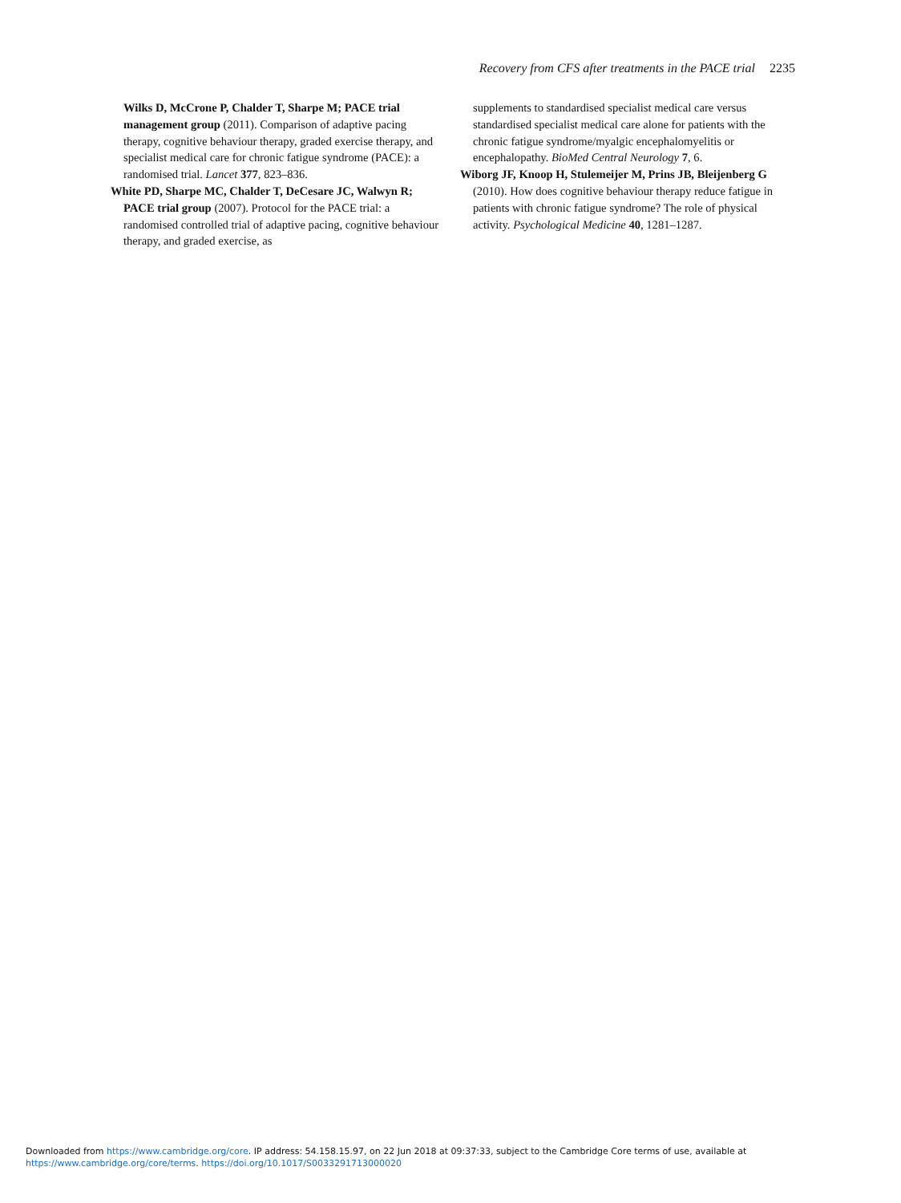Recovery from CFS after treatments in the PACE trial 2235
Wilks D, McCrone P, Chalder T, Sharpe M; PACE trial management group (2011). Comparison of adaptive pacing therapy, cognitive behaviour therapy, graded exercise therapy, and specialist medical care for chronic fatigue syndrome (PACE): a randomised trial. Lancet 377, 823–836.
White PD, Sharpe MC, Chalder T, DeCesare JC, Walwyn R; PACE trial group (2007). Protocol for the PACE trial: a randomised controlled trial of adaptive pacing, cognitive behaviour therapy, and graded exercise, as
supplements to standardised specialist medical care versus standardised specialist medical care alone for patients with the chronic fatigue syndrome/myalgic encephalomyelitis or encephalopathy. BioMed Central Neurology 7, 6.
Wiborg JF, Knoop H, Stulemeijer M, Prins JB, Bleijenberg G (2010). How does cognitive behaviour therapy reduce fatigue in patients with chronic fatigue syndrome? The role of physical activity. Psychological Medicine 40, 1281–1287.
Downloaded from https://www.cambridge.org/core. IP address: 54.158.15.97, on 22 Jun 2018 at 09:37:33, subject to the Cambridge Core terms of use, available at
https://www.cambridge.org/core/terms. https://doi.org/10.1017/S0033291713000020